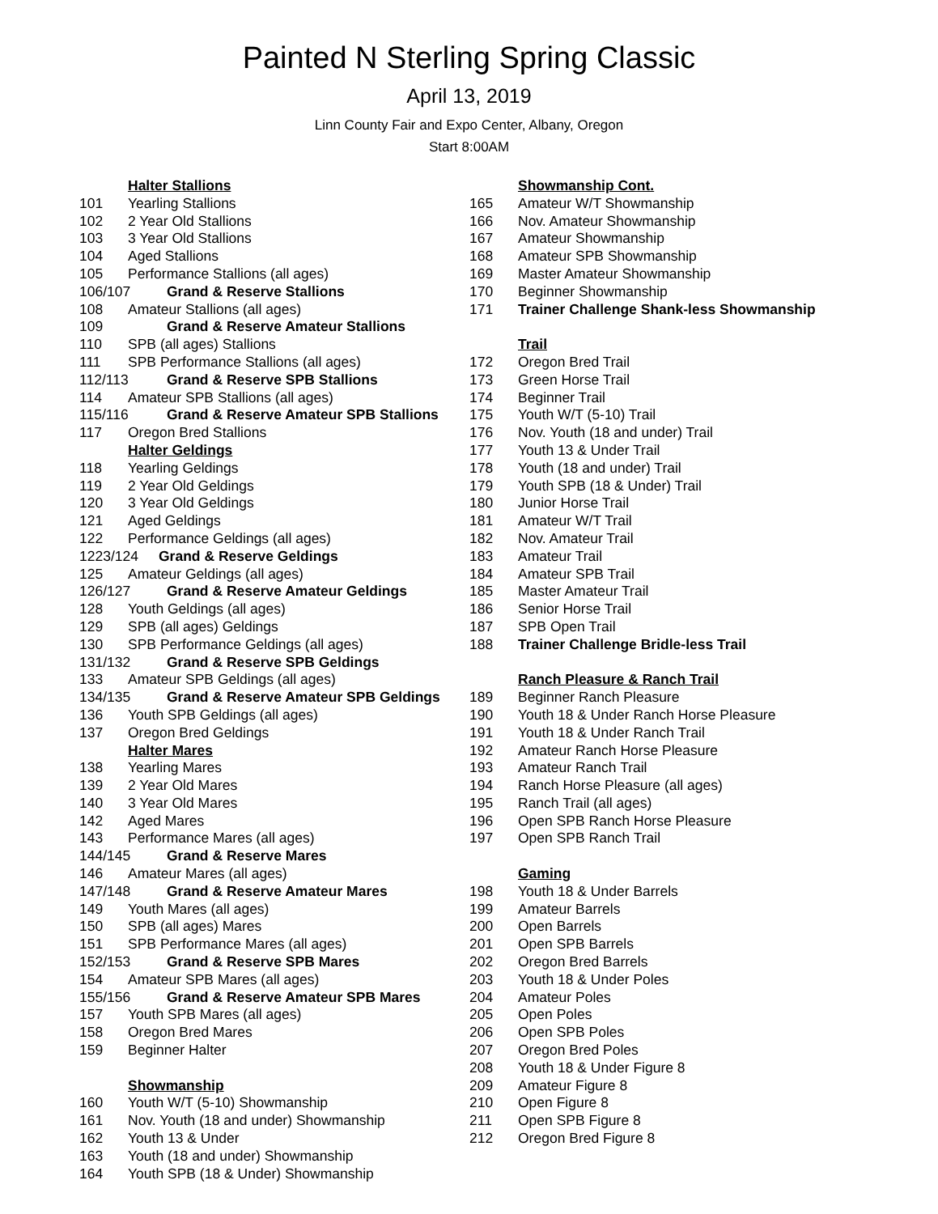Painted N Sterling Spring Classic
April 13, 2019
Linn County Fair and Expo Center, Albany, Oregon
Start 8:00AM
Halter Stallions
101 Yearling Stallions
102 2 Year Old Stallions
103 3 Year Old Stallions
104 Aged Stallions
105 Performance Stallions (all ages)
106/107 Grand & Reserve Stallions
108 Amateur Stallions (all ages)
109 Grand & Reserve Amateur Stallions
110 SPB (all ages) Stallions
111 SPB Performance Stallions (all ages)
112/113 Grand & Reserve SPB Stallions
114 Amateur SPB Stallions (all ages)
115/116 Grand & Reserve Amateur SPB Stallions
117 Oregon Bred Stallions
Halter Geldings
118 Yearling Geldings
119 2 Year Old Geldings
120 3 Year Old Geldings
121 Aged Geldings
122 Performance Geldings (all ages)
1223/124 Grand & Reserve Geldings
125 Amateur Geldings (all ages)
126/127 Grand & Reserve Amateur Geldings
128 Youth Geldings (all ages)
129 SPB (all ages) Geldings
130 SPB Performance Geldings (all ages)
131/132 Grand & Reserve SPB Geldings
133 Amateur SPB Geldings (all ages)
134/135 Grand & Reserve Amateur SPB Geldings
136 Youth SPB Geldings (all ages)
137 Oregon Bred Geldings
Halter Mares
138 Yearling Mares
139 2 Year Old Mares
140 3 Year Old Mares
142 Aged Mares
143 Performance Mares (all ages)
144/145 Grand & Reserve Mares
146 Amateur Mares (all ages)
147/148 Grand & Reserve Amateur Mares
149 Youth Mares (all ages)
150 SPB (all ages) Mares
151 SPB Performance Mares (all ages)
152/153 Grand & Reserve SPB Mares
154 Amateur SPB Mares (all ages)
155/156 Grand & Reserve Amateur SPB Mares
157 Youth SPB Mares (all ages)
158 Oregon Bred Mares
159 Beginner Halter
Showmanship
160 Youth W/T (5-10) Showmanship
161 Nov. Youth (18 and under) Showmanship
162 Youth 13 & Under
163 Youth (18 and under) Showmanship
164 Youth SPB (18 & Under) Showmanship
Showmanship Cont.
165 Amateur W/T Showmanship
166 Nov. Amateur Showmanship
167 Amateur Showmanship
168 Amateur SPB Showmanship
169 Master Amateur Showmanship
170 Beginner Showmanship
171 Trainer Challenge Shank-less Showmanship
Trail
172 Oregon Bred Trail
173 Green Horse Trail
174 Beginner Trail
175 Youth W/T (5-10) Trail
176 Nov. Youth (18 and under) Trail
177 Youth 13 & Under Trail
178 Youth (18 and under) Trail
179 Youth SPB (18 & Under) Trail
180 Junior Horse Trail
181 Amateur W/T Trail
182 Nov. Amateur Trail
183 Amateur Trail
184 Amateur SPB Trail
185 Master Amateur Trail
186 Senior Horse Trail
187 SPB Open Trail
188 Trainer Challenge Bridle-less Trail
Ranch Pleasure & Ranch Trail
189 Beginner Ranch Pleasure
190 Youth 18 & Under Ranch Horse Pleasure
191 Youth 18 & Under Ranch Trail
192 Amateur Ranch Horse Pleasure
193 Amateur Ranch Trail
194 Ranch Horse Pleasure (all ages)
195 Ranch Trail (all ages)
196 Open SPB Ranch Horse Pleasure
197 Open SPB Ranch Trail
Gaming
198 Youth 18 & Under Barrels
199 Amateur Barrels
200 Open Barrels
201 Open SPB Barrels
202 Oregon Bred Barrels
203 Youth 18 & Under Poles
204 Amateur Poles
205 Open Poles
206 Open SPB Poles
207 Oregon Bred Poles
208 Youth 18 & Under Figure 8
209 Amateur Figure 8
210 Open Figure 8
211 Open SPB Figure 8
212 Oregon Bred Figure 8